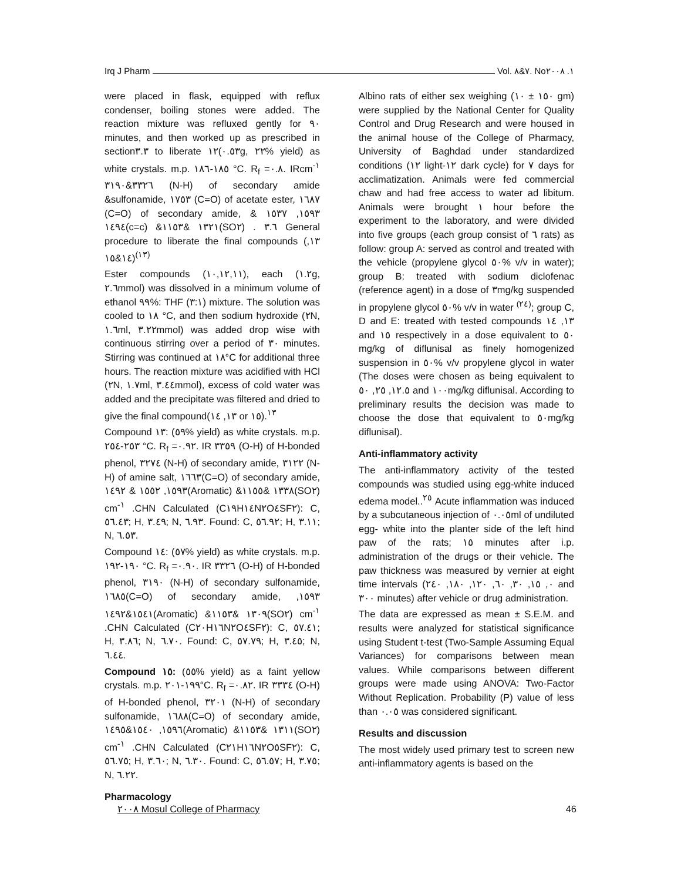Irq J Pharm Vol. ٧&٨. No١. ٢٠٠٨
were placed in flask, equipped with reflux condenser, boiling stones were added. The reaction mixture was refluxed gently for ٩٠ minutes, and then worked up as prescribed in section٣.٣ to liberate ١٢(٠.٥٣g, ٢٢% yield) as white crystals. m.p. ١٨٥-١٨٦ °C. R<sub>f</sub> =٠.٨. IRcm<sup>-١</sup> ٣٣٢٦&٣١٩٠ (N-H) of secondary amide &sulfonamide, ١٧٥٣ (C=O) of acetate ester, ١٦٨٧ (C=O) of secondary amide, ١٥٩٣, ١٥٣٧ & ١٤٩٤(c=c) &١٣٢١ &١١٥٣(SO٢) . ٣.٦ General procedure to liberate the final compounds (١٣, ١٤&١٥)<sup>(١٣)</sup>
Ester compounds (١٠,١٢,١١), each (١.٢g, ٢.٦mmol) was dissolved in a minimum volume of ethanol ٩٩%: THF (٣:١) mixture. The solution was cooled to ١٨ °C, and then sodium hydroxide (٢N, ١.٦ml, ٣.٢٢mmol) was added drop wise with continuous stirring over a period of ٣٠ minutes. Stirring was continued at ١٨°C for additional three hours. The reaction mixture was acidified with HCl (٢N, ١.٧ml, ٣.٤٤mmol), excess of cold water was added and the precipitate was filtered and dried to give the final compound(١٣, ١٤ or ١٥).<sup>١٣</sup>
Compound ١٣: (٥٩% yield) as white crystals. m.p. ٢٥٣-٢٥٤ °C. R<sub>f</sub> =٠.٩٢. IR ٣٣٥٩ (O-H) of H-bonded phenol, ٣٢٧٤ (N-H) of secondary amide, ٣١٢٢ (N-H) of amine salt, ١٦٦٣(C=O) of secondary amide, ١٥٩٣, ١٥٥٢ & ١٤٩٢(Aromatic) &١٣٣٨ &١١٥٥(SO٢) cm<sup>-١</sup> .CHN Calculated (C١٩H١٤N٢O٤SF٢): C, ٥٦.٤٣; H, ٣.٤٩; N, ٦.٩٣. Found: C, ٥٦.٩٢; H, ٣.١١; N, ٦.٥٣.
Compound ١٤: (٥٧% yield) as white crystals. m.p. ١٩٠-١٩٢ °C. R<sub>f</sub> =٠.٩٠. IR ٣٣٢٦ (O-H) of H-bonded phenol, ٣١٩٠ (N-H) of secondary sulfonamide, ١٦٨٥(C=O) of secondary amide, ١٥٩٣, ١٥٤١&١٤٩٢(Aromatic) &١٣٠٩ &١١٥٣(SO٢) cm<sup>-١</sup> .CHN Calculated (C٢٠H١٦N٢O٤SF٢): C, ٥٧.٤١; H, ٣.٨٦; N, ٦.٧٠. Found: C, ٥٧.٧٩; H, ٣.٤٥; N, ٦.٤٤.
Compound ١٥: (٥٥% yield) as a faint yellow crystals. m.p. ١٩٩-٢٠١°C. R<sub>f</sub> =٠.٨٢. IR ٣٣٣٤ (O-H) of H-bonded phenol, ٣٢٠١ (N-H) of secondary sulfonamide, ١٦٨٨(C=O) of secondary amide, ١٥٩٦, ١٥٤٠&١٤٩٥(Aromatic) &١٣١١ &١١٥٣(SO٢) cm<sup>-١</sup> .CHN Calculated (C٢١H١٦N٢O٥SF٢): C, ٥٦.٧٥; H, ٣.٦٠; N, ٦.٣٠. Found: C, ٥٦.٥٧; H, ٣.٧٥; N, ٦.٢٢.
Pharmacology
Albino rats of either sex weighing (١٥٠ ± ١٠ gm) were supplied by the National Center for Quality Control and Drug Research and were housed in the animal house of the College of Pharmacy, University of Baghdad under standardized conditions (١٢ light-١٢ dark cycle) for ٧ days for acclimatization. Animals were fed commercial chaw and had free access to water ad libitum. Animals were brought ١ hour before the experiment to the laboratory, and were divided into five groups (each group consist of ٦ rats) as follow: group A: served as control and treated with the vehicle (propylene glycol ٥٠% v/v in water); group B: treated with sodium diclofenac (reference agent) in a dose of ٣mg/kg suspended in propylene glycol ٥٠% v/v in water <sup>(٢٤)</sup>; group C, D and E: treated with tested compounds ١٣, ١٤ and ١٥ respectively in a dose equivalent to ٥٠ mg/kg of diflunisal as finely homogenized suspension in ٥٠% v/v propylene glycol in water (The doses were chosen as being equivalent to ١٢.٥, ٢٥, ٥٠ and ١٠٠mg/kg diflunisal. According to preliminary results the decision was made to choose the dose that equivalent to ٥٠mg/kg diflunisal).
Anti-inflammatory activity
The anti-inflammatory activity of the tested compounds was studied using egg-white induced edema model..<sup>٢٥</sup> Acute inflammation was induced by a subcutaneous injection of ٠.٠٥ml of undiluted egg- white into the planter side of the left hind paw of the rats; ١٥ minutes after i.p. administration of the drugs or their vehicle. The paw thickness was measured by vernier at eight time intervals (٠, ١٥, ٣٠, ٦٠, ١٢٠, ١٨٠, ٢٤٠ and ٣٠٠ minutes) after vehicle or drug administration.
The data are expressed as mean ± S.E.M. and results were analyzed for statistical significance using Student t-test (Two-Sample Assuming Equal Variances) for comparisons between mean values. While comparisons between different groups were made using ANOVA: Two-Factor Without Replication. Probability (P) value of less than ٠.٠٥ was considered significant.
Results and discussion
The most widely used primary test to screen new anti-inflammatory agents is based on the
٢٠٠٨ Mosul College of Pharmacy 46